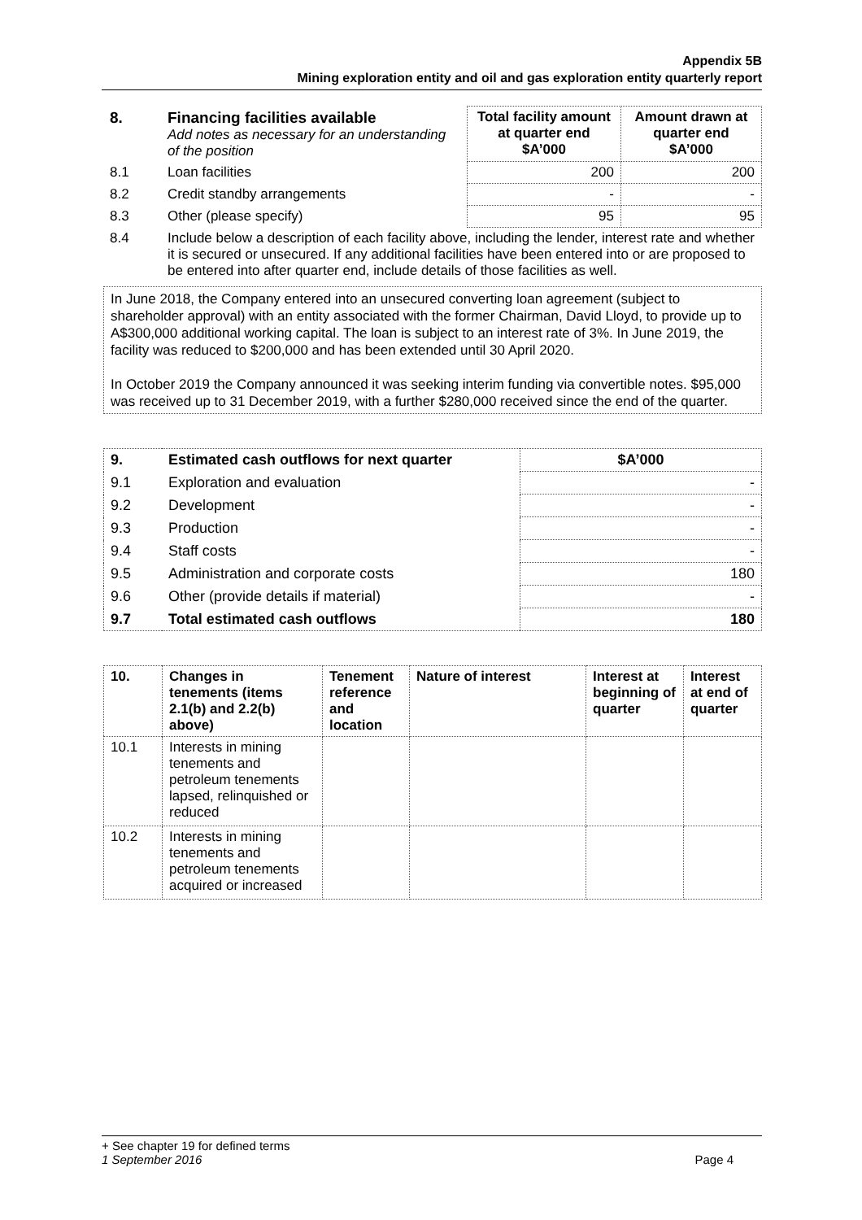Appendix 5B
Mining exploration entity and oil and gas exploration entity quarterly report
| 8. | Financing facilities available Add notes as necessary for an understanding of the position | Total facility amount at quarter end $A’000 | Amount drawn at quarter end $A’000 |
| 8.1 | Loan facilities | 200 | 200 |
| 8.2 | Credit standby arrangements | - | - |
| 8.3 | Other (please specify) | 95 | 95 |
| 8.4 | Include below a description of each facility above, including the lender, interest rate and whether it is secured or unsecured. If any additional facilities have been entered into or are proposed to be entered into after quarter end, include details of those facilities as well. | | |
In June 2018, the Company entered into an unsecured converting loan agreement (subject to shareholder approval) with an entity associated with the former Chairman, David Lloyd, to provide up to A$300,000 additional working capital. The loan is subject to an interest rate of 3%. In June 2019, the facility was reduced to $200,000 and has been extended until 30 April 2020.
In October 2019 the Company announced it was seeking interim funding via convertible notes. $95,000 was received up to 31 December 2019, with a further $280,000 received since the end of the quarter.
| 9. | Estimated cash outflows for next quarter | $A’000 |
| --- | --- | --- |
| 9.1 | Exploration and evaluation | - |
| 9.2 | Development | - |
| 9.3 | Production | - |
| 9.4 | Staff costs | - |
| 9.5 | Administration and corporate costs | 180 |
| 9.6 | Other (provide details if material) | - |
| 9.7 | Total estimated cash outflows | 180 |
| 10. | Changes in tenements (items 2.1(b) and 2.2(b) above) | Tenement reference and location | Nature of interest | Interest at beginning of quarter | Interest at end of quarter |
| --- | --- | --- | --- | --- | --- |
| 10.1 | Interests in mining tenements and petroleum tenements lapsed, relinquished or reduced | | | | |
| 10.2 | Interests in mining tenements and petroleum tenements acquired or increased | | | | |
+ See chapter 19 for defined terms
1 September 2016 Page 4